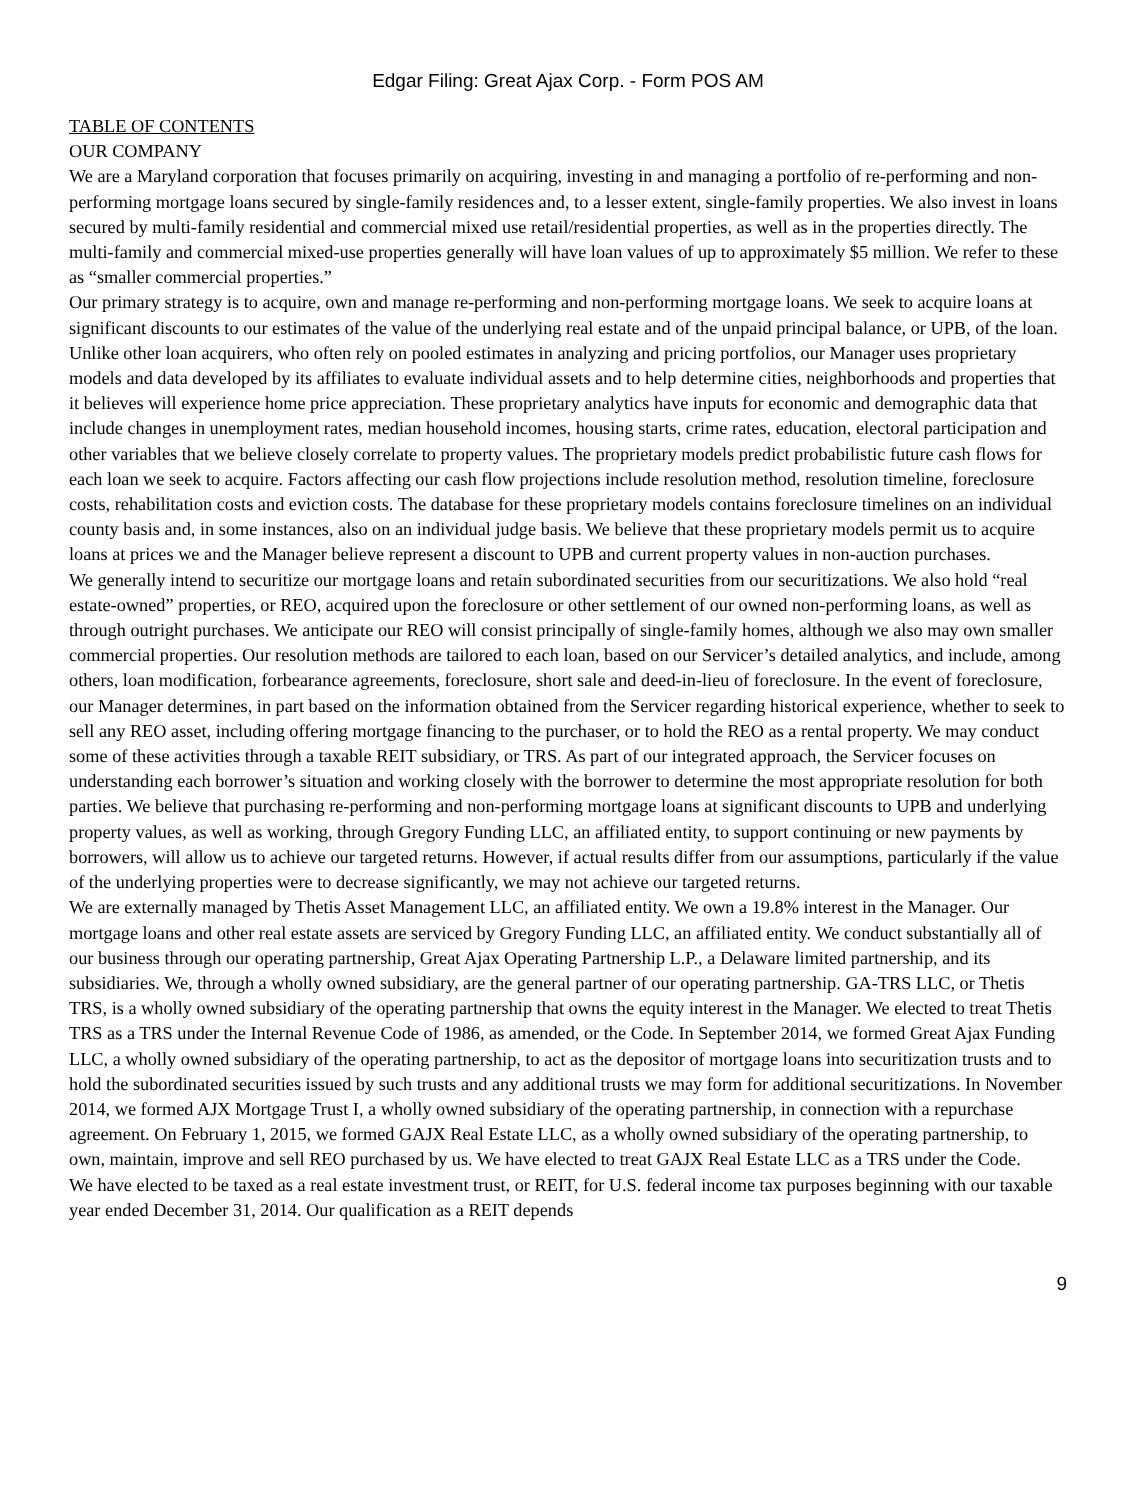Edgar Filing: Great Ajax Corp. - Form POS AM
TABLE OF CONTENTS
OUR COMPANY
We are a Maryland corporation that focuses primarily on acquiring, investing in and managing a portfolio of re-performing and non-performing mortgage loans secured by single-family residences and, to a lesser extent, single-family properties. We also invest in loans secured by multi-family residential and commercial mixed use retail/residential properties, as well as in the properties directly. The multi-family and commercial mixed-use properties generally will have loan values of up to approximately $5 million. We refer to these as “smaller commercial properties.”
Our primary strategy is to acquire, own and manage re-performing and non-performing mortgage loans. We seek to acquire loans at significant discounts to our estimates of the value of the underlying real estate and of the unpaid principal balance, or UPB, of the loan. Unlike other loan acquirers, who often rely on pooled estimates in analyzing and pricing portfolios, our Manager uses proprietary models and data developed by its affiliates to evaluate individual assets and to help determine cities, neighborhoods and properties that it believes will experience home price appreciation. These proprietary analytics have inputs for economic and demographic data that include changes in unemployment rates, median household incomes, housing starts, crime rates, education, electoral participation and other variables that we believe closely correlate to property values. The proprietary models predict probabilistic future cash flows for each loan we seek to acquire. Factors affecting our cash flow projections include resolution method, resolution timeline, foreclosure costs, rehabilitation costs and eviction costs. The database for these proprietary models contains foreclosure timelines on an individual county basis and, in some instances, also on an individual judge basis. We believe that these proprietary models permit us to acquire loans at prices we and the Manager believe represent a discount to UPB and current property values in non-auction purchases.
We generally intend to securitize our mortgage loans and retain subordinated securities from our securitizations. We also hold “real estate-owned” properties, or REO, acquired upon the foreclosure or other settlement of our owned non-performing loans, as well as through outright purchases. We anticipate our REO will consist principally of single-family homes, although we also may own smaller commercial properties. Our resolution methods are tailored to each loan, based on our Servicer’s detailed analytics, and include, among others, loan modification, forbearance agreements, foreclosure, short sale and deed-in-lieu of foreclosure. In the event of foreclosure, our Manager determines, in part based on the information obtained from the Servicer regarding historical experience, whether to seek to sell any REO asset, including offering mortgage financing to the purchaser, or to hold the REO as a rental property. We may conduct some of these activities through a taxable REIT subsidiary, or TRS. As part of our integrated approach, the Servicer focuses on understanding each borrower’s situation and working closely with the borrower to determine the most appropriate resolution for both parties. We believe that purchasing re-performing and non-performing mortgage loans at significant discounts to UPB and underlying property values, as well as working, through Gregory Funding LLC, an affiliated entity, to support continuing or new payments by borrowers, will allow us to achieve our targeted returns. However, if actual results differ from our assumptions, particularly if the value of the underlying properties were to decrease significantly, we may not achieve our targeted returns.
We are externally managed by Thetis Asset Management LLC, an affiliated entity. We own a 19.8% interest in the Manager. Our mortgage loans and other real estate assets are serviced by Gregory Funding LLC, an affiliated entity. We conduct substantially all of our business through our operating partnership, Great Ajax Operating Partnership L.P., a Delaware limited partnership, and its subsidiaries. We, through a wholly owned subsidiary, are the general partner of our operating partnership. GA-TRS LLC, or Thetis TRS, is a wholly owned subsidiary of the operating partnership that owns the equity interest in the Manager. We elected to treat Thetis TRS as a TRS under the Internal Revenue Code of 1986, as amended, or the Code. In September 2014, we formed Great Ajax Funding LLC, a wholly owned subsidiary of the operating partnership, to act as the depositor of mortgage loans into securitization trusts and to hold the subordinated securities issued by such trusts and any additional trusts we may form for additional securitizations. In November 2014, we formed AJX Mortgage Trust I, a wholly owned subsidiary of the operating partnership, in connection with a repurchase agreement. On February 1, 2015, we formed GAJX Real Estate LLC, as a wholly owned subsidiary of the operating partnership, to own, maintain, improve and sell REO purchased by us. We have elected to treat GAJX Real Estate LLC as a TRS under the Code.
We have elected to be taxed as a real estate investment trust, or REIT, for U.S. federal income tax purposes beginning with our taxable year ended December 31, 2014. Our qualification as a REIT depends
9